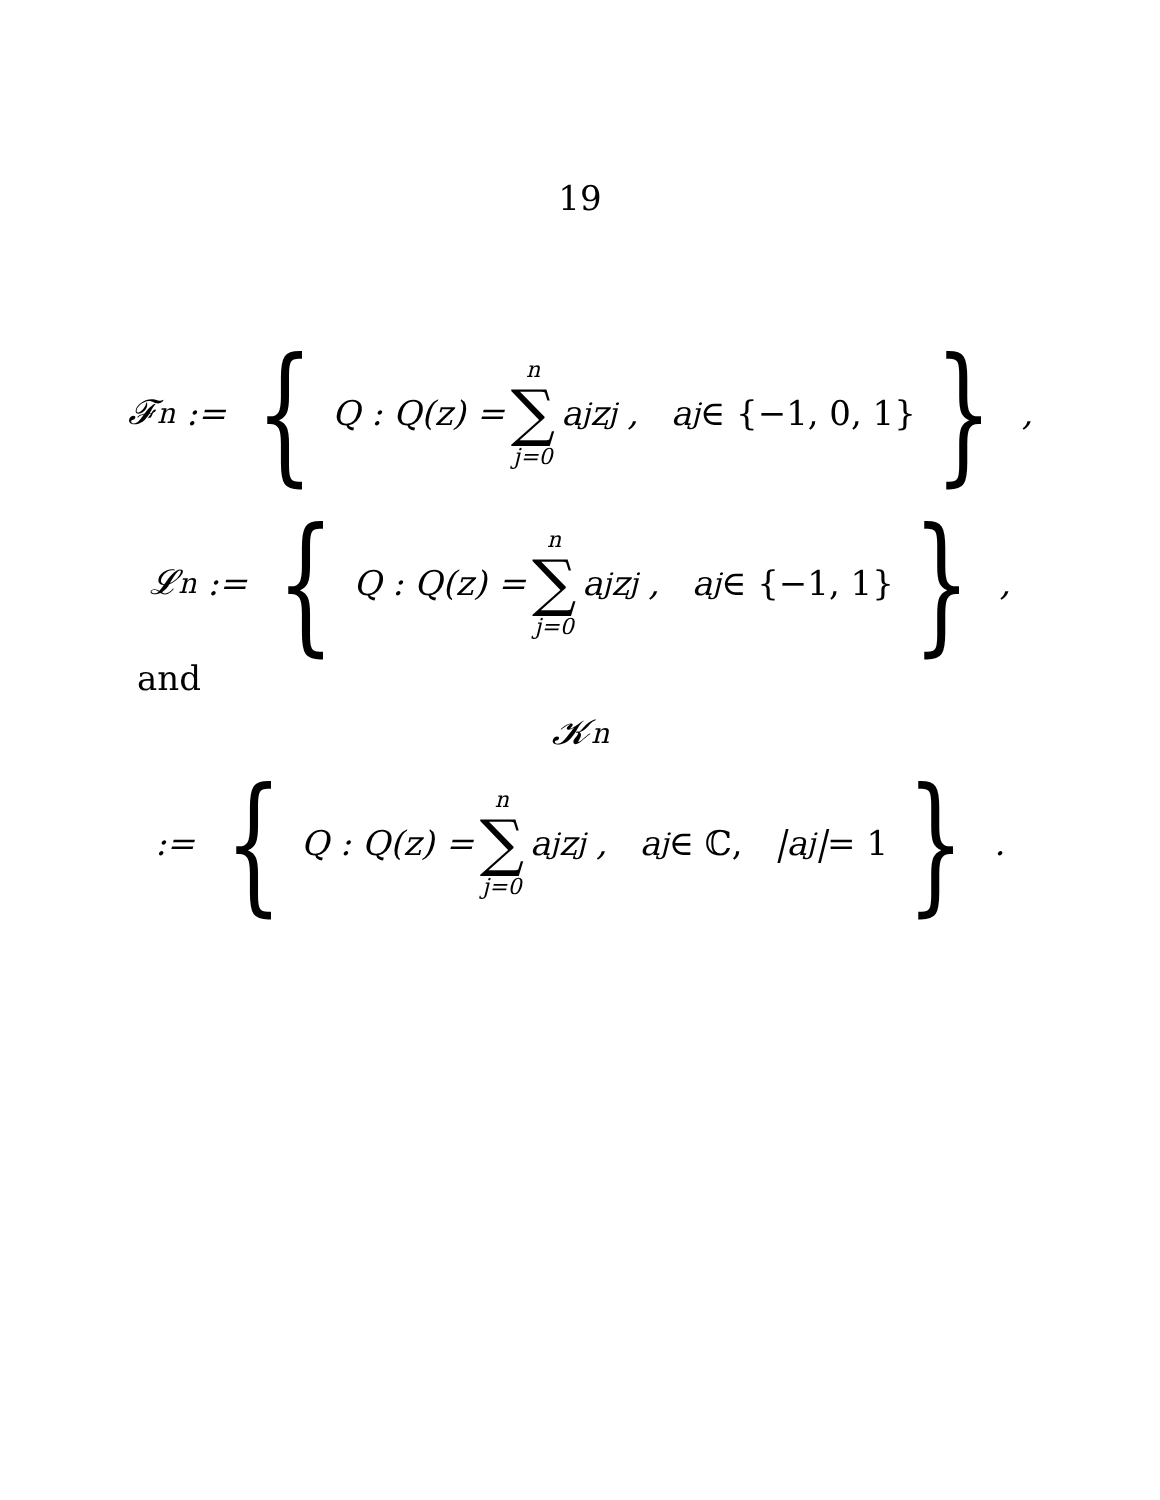19
𝓕<sub>n</sub> := { Q : Q(z) = n ∑ j=0 a<sub>j</sub>z<sup>j</sup> , a<sub>j</sub> ∈ {−1, 0, 1} } ,
𝓛<sub>n</sub> := { Q : Q(z) = n ∑ j=0 a<sub>j</sub>z<sup>j</sup> , a<sub>j</sub> ∈ {−1, 1} } ,
and
𝓚<sub>n</sub>
:= { Q : Q(z) = n ∑ j=0 a<sub>j</sub>z<sup>j</sup> , a<sub>j</sub> ∈ ℂ, |a<sub>j</sub>| = 1 } .